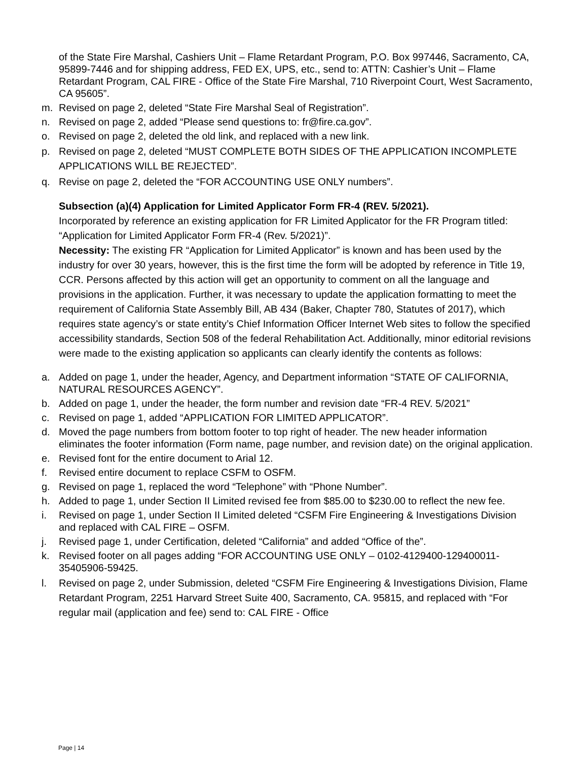of the State Fire Marshal, Cashiers Unit – Flame Retardant Program, P.O. Box 997446, Sacramento, CA, 95899-7446 and for shipping address, FED EX, UPS, etc., send to: ATTN: Cashier’s Unit – Flame Retardant Program, CAL FIRE - Office of the State Fire Marshal, 710 Riverpoint Court, West Sacramento, CA 95605”.
m. Revised on page 2, deleted “State Fire Marshal Seal of Registration”.
n. Revised on page 2, added “Please send questions to: fr@fire.ca.gov”.
o. Revised on page 2, deleted the old link, and replaced with a new link.
p. Revised on page 2, deleted “MUST COMPLETE BOTH SIDES OF THE APPLICATION INCOMPLETE APPLICATIONS WILL BE REJECTED”.
q. Revise on page 2, deleted the “FOR ACCOUNTING USE ONLY numbers”.
Subsection (a)(4) Application for Limited Applicator Form FR-4 (REV. 5/2021).
Incorporated by reference an existing application for FR Limited Applicator for the FR Program titled: “Application for Limited Applicator Form FR-4 (Rev. 5/2021)”.
Necessity: The existing FR “Application for Limited Applicator” is known and has been used by the industry for over 30 years, however, this is the first time the form will be adopted by reference in Title 19, CCR. Persons affected by this action will get an opportunity to comment on all the language and provisions in the application. Further, it was necessary to update the application formatting to meet the requirement of California State Assembly Bill, AB 434 (Baker, Chapter 780, Statutes of 2017), which requires state agency’s or state entity’s Chief Information Officer Internet Web sites to follow the specified accessibility standards, Section 508 of the federal Rehabilitation Act. Additionally, minor editorial revisions were made to the existing application so applicants can clearly identify the contents as follows:
a. Added on page 1, under the header, Agency, and Department information “STATE OF CALIFORNIA, NATURAL RESOURCES AGENCY”.
b. Added on page 1, under the header, the form number and revision date “FR-4 REV. 5/2021”
c. Revised on page 1, added “APPLICATION FOR LIMITED APPLICATOR”.
d. Moved the page numbers from bottom footer to top right of header. The new header information eliminates the footer information (Form name, page number, and revision date) on the original application.
e. Revised font for the entire document to Arial 12.
f. Revised entire document to replace CSFM to OSFM.
g. Revised on page 1, replaced the word “Telephone” with “Phone Number”.
h. Added to page 1, under Section II Limited revised fee from $85.00 to $230.00 to reflect the new fee.
i. Revised on page 1, under Section II Limited deleted “CSFM Fire Engineering & Investigations Division and replaced with CAL FIRE – OSFM.
j. Revised page 1, under Certification, deleted “California” and added “Office of the”.
k. Revised footer on all pages adding “FOR ACCOUNTING USE ONLY – 0102-4129400-129400011-35405906-59425.
l. Revised on page 2, under Submission, deleted “CSFM Fire Engineering & Investigations Division, Flame Retardant Program, 2251 Harvard Street Suite 400, Sacramento, CA. 95815, and replaced with “For regular mail (application and fee) send to: CAL FIRE - Office
Page | 14